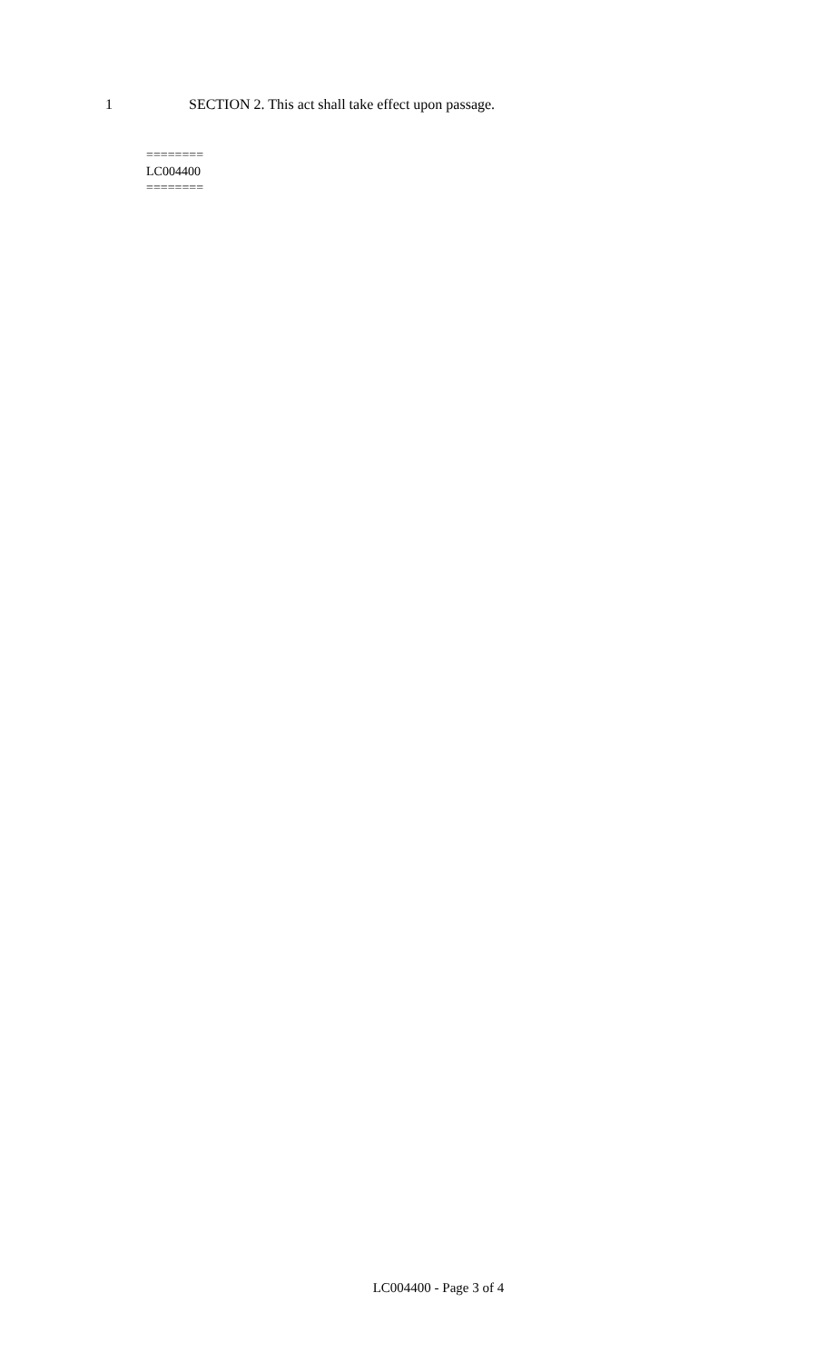1 SECTION 2. This act shall take effect upon passage.
========
LC004400
========
LC004400 - Page 3 of 4